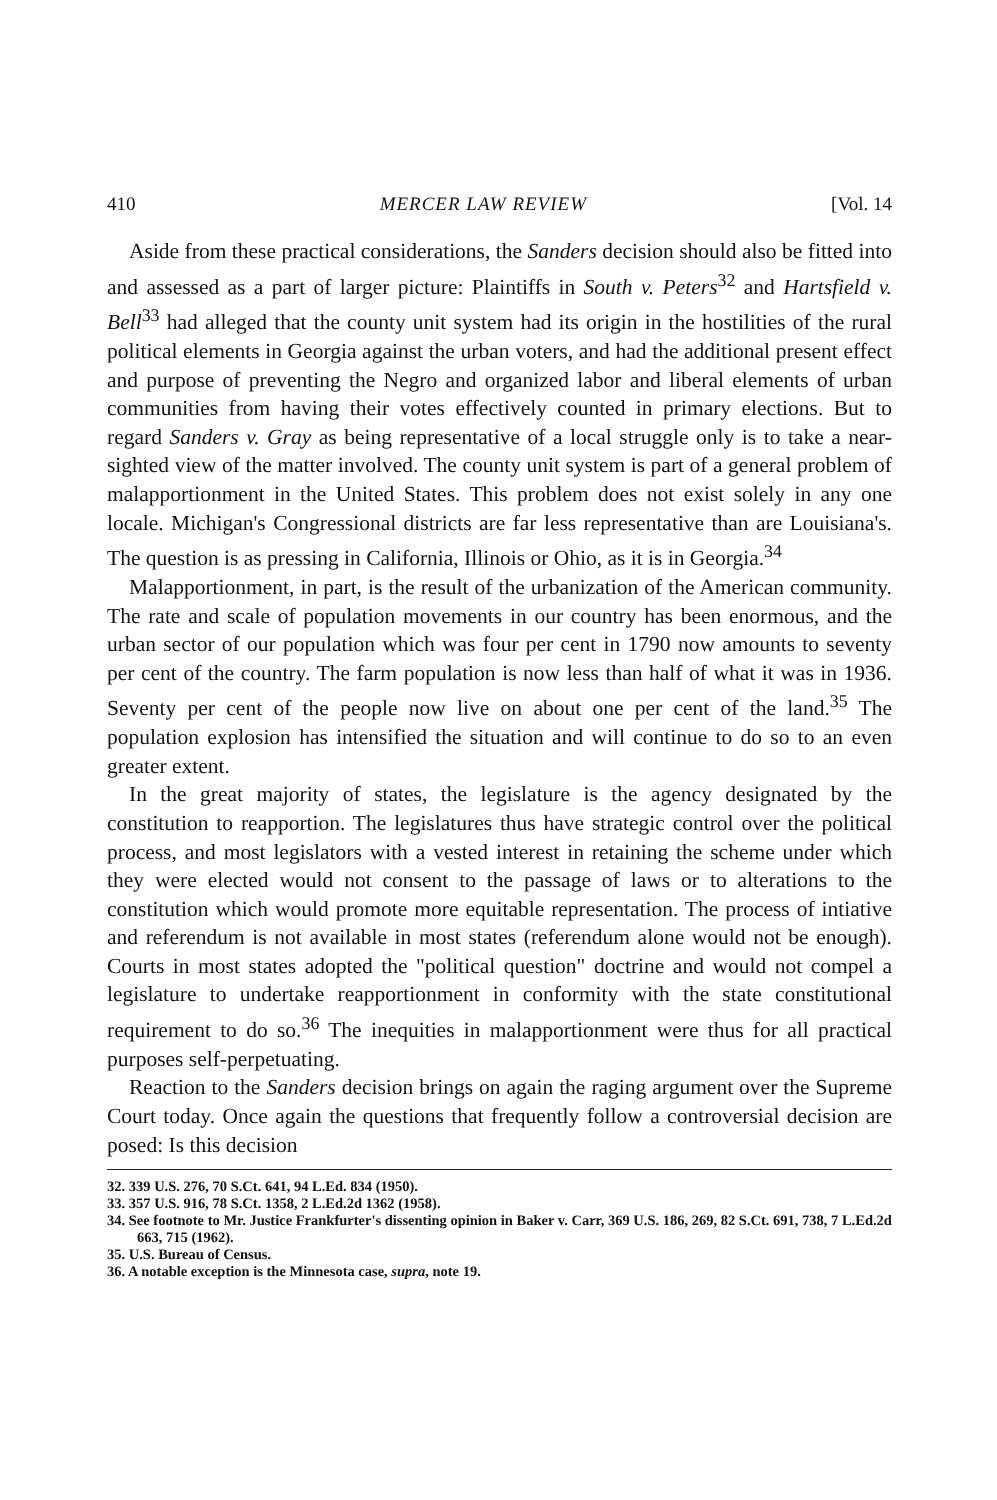410 MERCER LAW REVIEW [Vol. 14
Aside from these practical considerations, the Sanders decision should also be fitted into and assessed as a part of larger picture: Plaintiffs in South v. Peters<sup>32</sup> and Hartsfield v. Bell<sup>33</sup> had alleged that the county unit system had its origin in the hostilities of the rural political elements in Georgia against the urban voters, and had the additional present effect and purpose of preventing the Negro and organized labor and liberal elements of urban communities from having their votes effectively counted in primary elections. But to regard Sanders v. Gray as being representative of a local struggle only is to take a near-sighted view of the matter involved. The county unit system is part of a general problem of malapportionment in the United States. This problem does not exist solely in any one locale. Michigan's Congressional districts are far less representative than are Louisiana's. The question is as pressing in California, Illinois or Ohio, as it is in Georgia.<sup>34</sup>
Malapportionment, in part, is the result of the urbanization of the American community. The rate and scale of population movements in our country has been enormous, and the urban sector of our population which was four per cent in 1790 now amounts to seventy per cent of the country. The farm population is now less than half of what it was in 1936. Seventy per cent of the people now live on about one per cent of the land.<sup>35</sup> The population explosion has intensified the situation and will continue to do so to an even greater extent.
In the great majority of states, the legislature is the agency designated by the constitution to reapportion. The legislatures thus have strategic control over the political process, and most legislators with a vested interest in retaining the scheme under which they were elected would not consent to the passage of laws or to alterations to the constitution which would promote more equitable representation. The process of intiative and referendum is not available in most states (referendum alone would not be enough). Courts in most states adopted the "political question" doctrine and would not compel a legislature to undertake reapportionment in conformity with the state constitutional requirement to do so.<sup>36</sup> The inequities in malapportionment were thus for all practical purposes self-perpetuating.
Reaction to the Sanders decision brings on again the raging argument over the Supreme Court today. Once again the questions that frequently follow a controversial decision are posed: Is this decision
32. 339 U.S. 276, 70 S.Ct. 641, 94 L.Ed. 834 (1950).
33. 357 U.S. 916, 78 S.Ct. 1358, 2 L.Ed.2d 1362 (1958).
34. See footnote to Mr. Justice Frankfurter's dissenting opinion in Baker v. Carr, 369 U.S. 186, 269, 82 S.Ct. 691, 738, 7 L.Ed.2d 663, 715 (1962).
35. U.S. Bureau of Census.
36. A notable exception is the Minnesota case, supra, note 19.